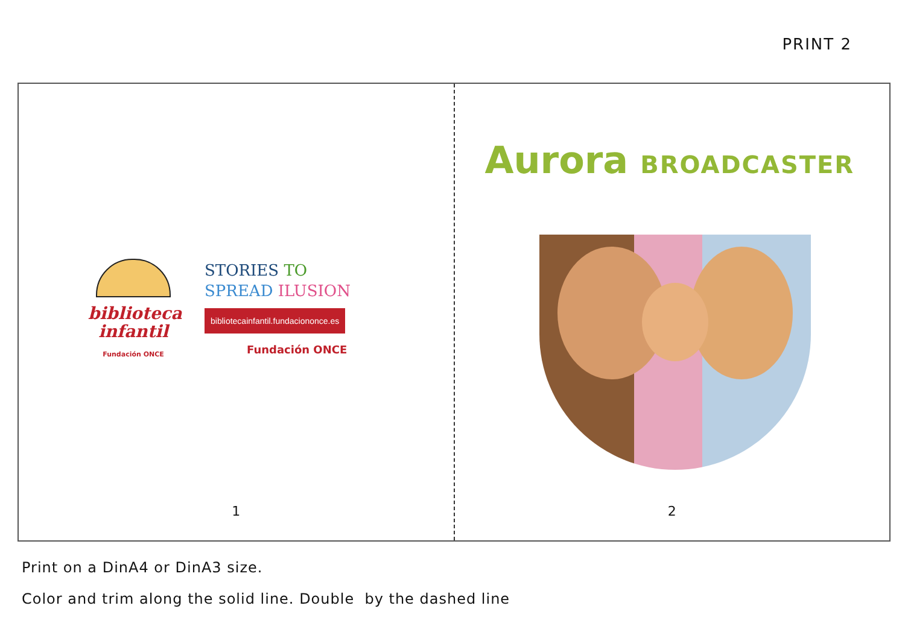PRINT 2
biblioteca
infantil
Fundación ONCE
STORIES TO
SPREAD ILUSION
bibliotecainfantil.fundaciononce.es
Fundación ONCE
1
Aurora BROADCASTER
2
Print on a DinA4 or DinA3 size.
Color and trim along the solid line. Double by the dashed line